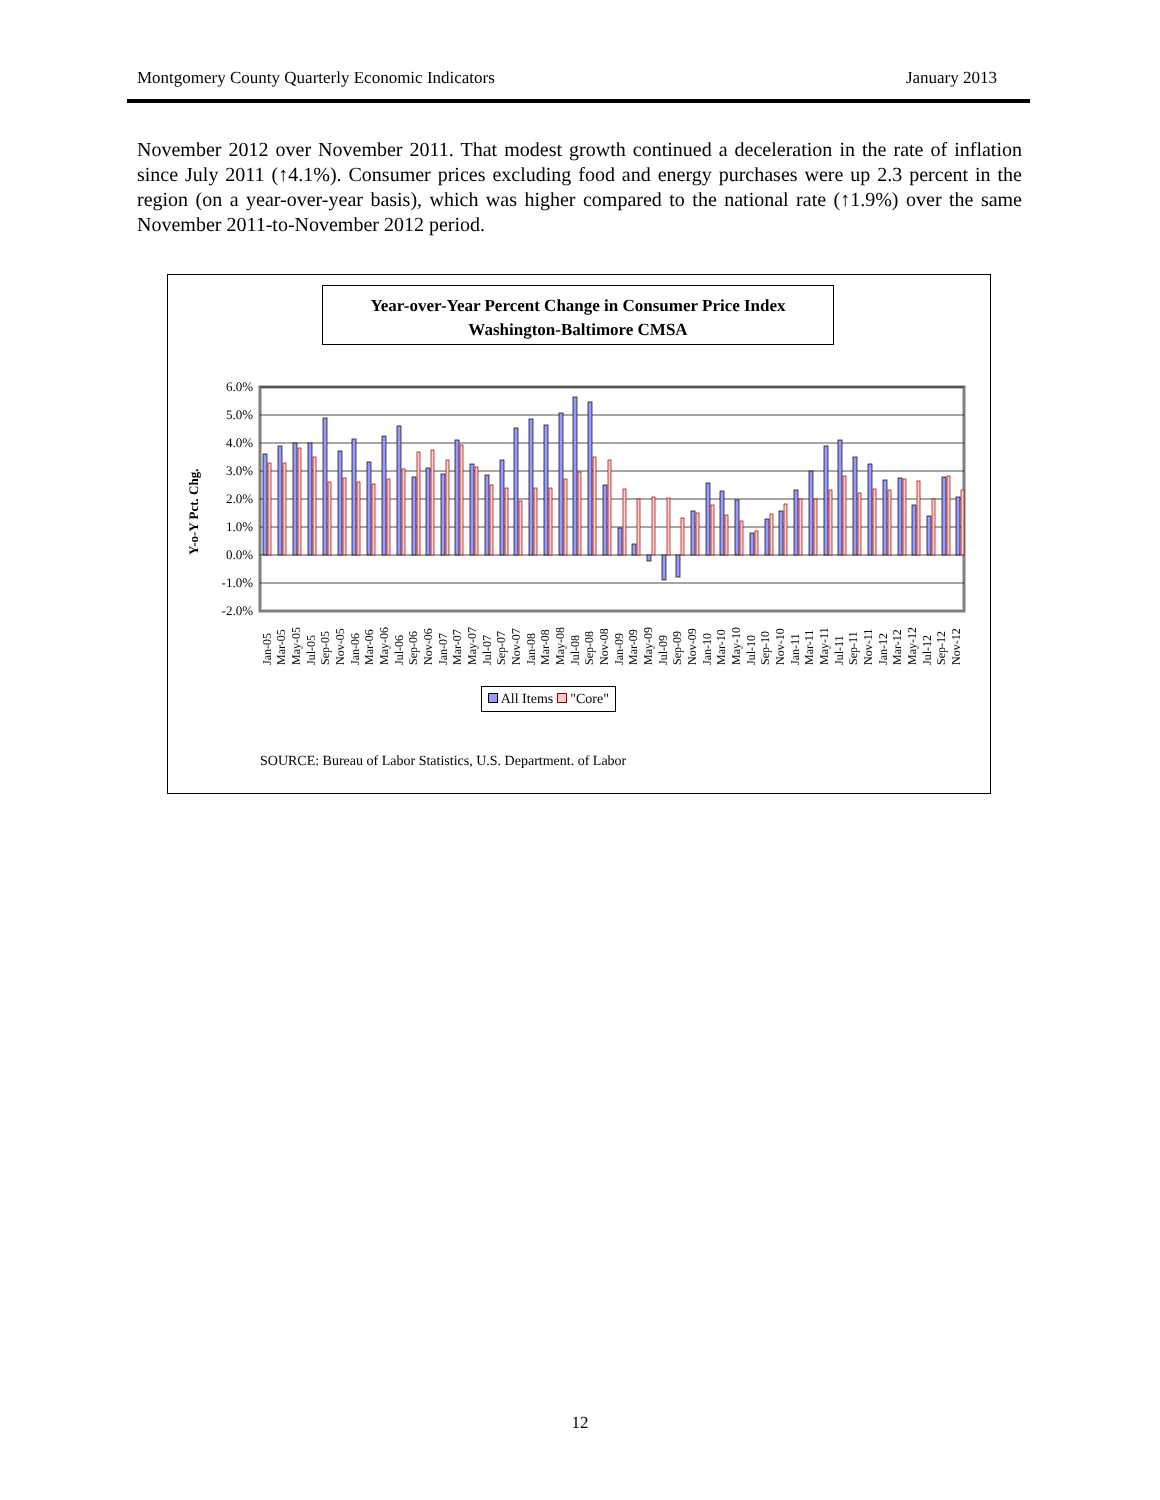Montgomery County Quarterly Economic Indicators January 2013
November 2012 over November 2011. That modest growth continued a deceleration in the rate of inflation since July 2011 (↑4.1%). Consumer prices excluding food and energy purchases were up 2.3 percent in the region (on a year-over-year basis), which was higher compared to the national rate (↑1.9%) over the same November 2011-to-November 2012 period.
Year-over-Year Percent Change in Consumer Price Index
Washington-Baltimore CMSA
Y-o-Y Pct. Chg.
6.0%
5.0%
4.0%
3.0%
2.0%
1.0%
0.0%
-1.0%
-2.0%
Jan-05
Mar-05
May-05
Jul-05
Sep-05
Nov-05
Jan-06
Mar-06
May-06
Jul-06
Sep-06
Nov-06
Jan-07
Mar-07
May-07
Jul-07
Sep-07
Nov-07
Jan-08
Mar-08
May-08
Jul-08
Sep-08
Nov-08
Jan-09
Mar-09
May-09
Jul-09
Sep-09
Nov-09
Jan-10
Mar-10
May-10
Jul-10
Sep-10
Nov-10
Jan-11
Mar-11
May-11
Jul-11
Sep-11
Nov-11
Jan-12
Mar-12
May-12
Jul-12
Sep-12
Nov-12
All Items "Core"
SOURCE: Bureau of Labor Statistics, U.S. Department. of Labor
12